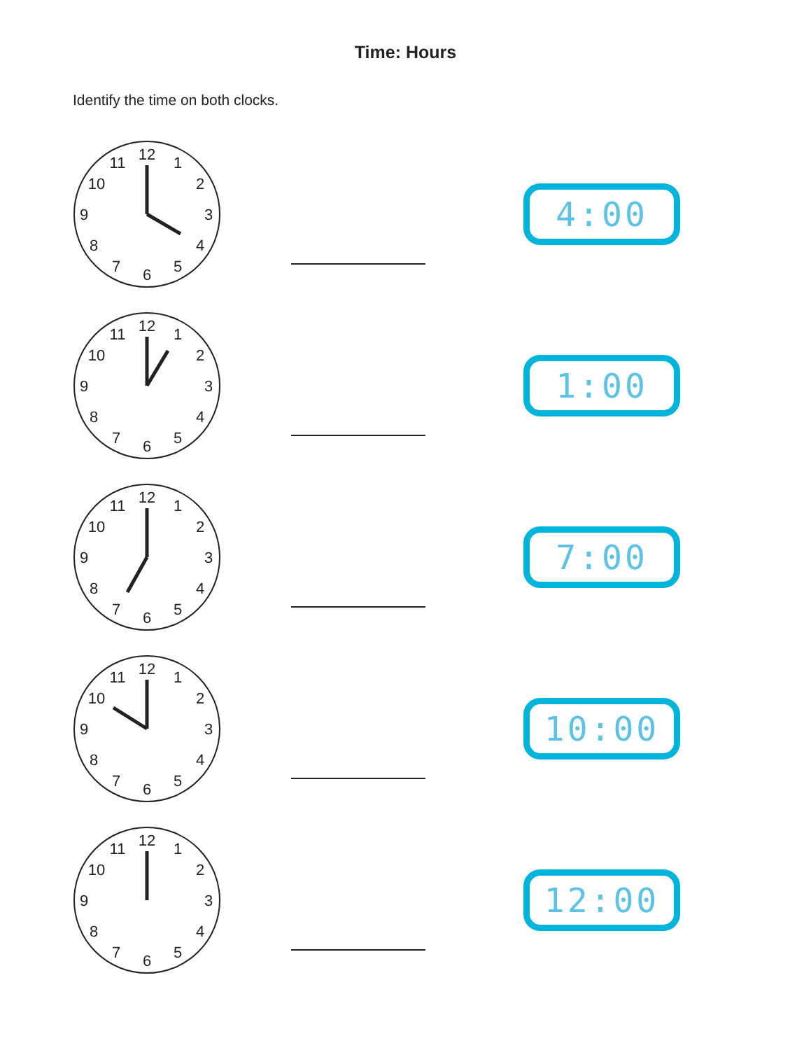Time: Hours
Identify the time on both clocks.
12
1
2
3
4
5
6
7
8
9
10
11
4:00
12
1
2
3
4
5
6
7
8
9
10
11
1:00
12
1
2
3
4
5
6
7
8
9
10
11
7:00
12
1
2
3
4
5
6
7
8
9
10
11
10:00
12
1
2
3
4
5
6
7
8
9
10
11
12:00